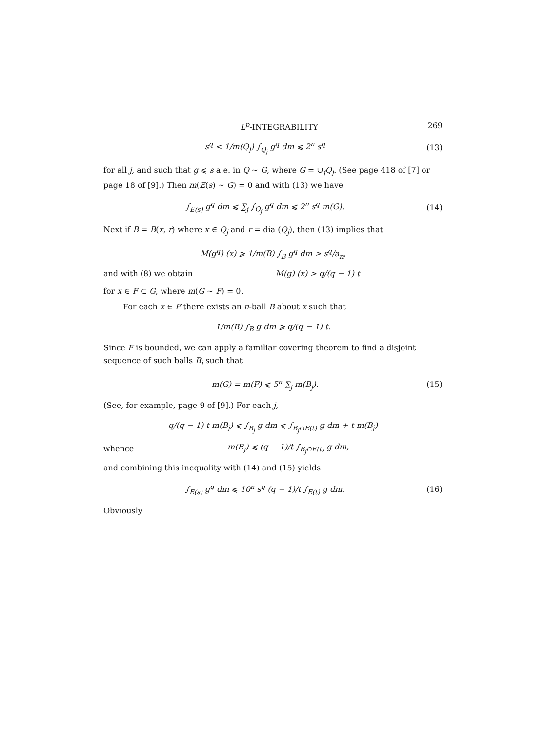L<sup>p</sup>-INTEGRABILITY 269
s<sup>q</sup> < 1/m(Q<sub>j</sub>) ∫<sub>Q<sub>j</sub></sub> g<sup>q</sup> dm ⩽ 2<sup>n</sup> s<sup>q</sup> (13)
for all j, and such that g ⩽ s a.e. in Q ∼ G, where G = ∪<sub>j</sub>Q<sub>j</sub>. (See page 418 of [7] or page 18 of [9].) Then m(E(s) ∼ G) = 0 and with (13) we have
∫<sub>E(s)</sub> g<sup>q</sup> dm ⩽ ∑<sub>j</sub> ∫<sub>Q<sub>j</sub></sub> g<sup>q</sup> dm ⩽ 2<sup>n</sup> s<sup>q</sup> m(G). (14)
Next if B = B(x, r) where x ∈ Q<sub>j</sub> and r = dia (Q<sub>j</sub>), then (13) implies that
M(g<sup>q</sup>) (x) ⩾ 1/m(B) ∫<sub>B</sub> g<sup>q</sup> dm > s<sup>q</sup>/a<sub>n</sub>,
and with (8) we obtain M(g) (x) > q/(q − 1) t
for x ∈ F ⊂ G, where m(G ∼ F) = 0.
For each x ∈ F there exists an n-ball B about x such that
1/m(B) ∫<sub>B</sub> g dm ⩾ q/(q − 1) t.
Since F is bounded, we can apply a familiar covering theorem to find a disjoint sequence of such balls B<sub>j</sub> such that
m(G) = m(F) ⩽ 5<sup>n</sup> ∑<sub>j</sub> m(B<sub>j</sub>). (15)
(See, for example, page 9 of [9].) For each j,
q/(q − 1) t m(B<sub>j</sub>) ⩽ ∫<sub>B<sub>j</sub></sub> g dm ⩽ ∫<sub>B<sub>j</sub>∩E(t)</sub> g dm + t m(B<sub>j</sub>)
whence m(B<sub>j</sub>) ⩽ (q − 1)/t ∫<sub>B<sub>j</sub>∩E(t)</sub> g dm,
and combining this inequality with (14) and (15) yields
∫<sub>E(s)</sub> g<sup>q</sup> dm ⩽ 10<sup>n</sup> s<sup>q</sup> (q − 1)/t ∫<sub>E(t)</sub> g dm. (16)
Obviously